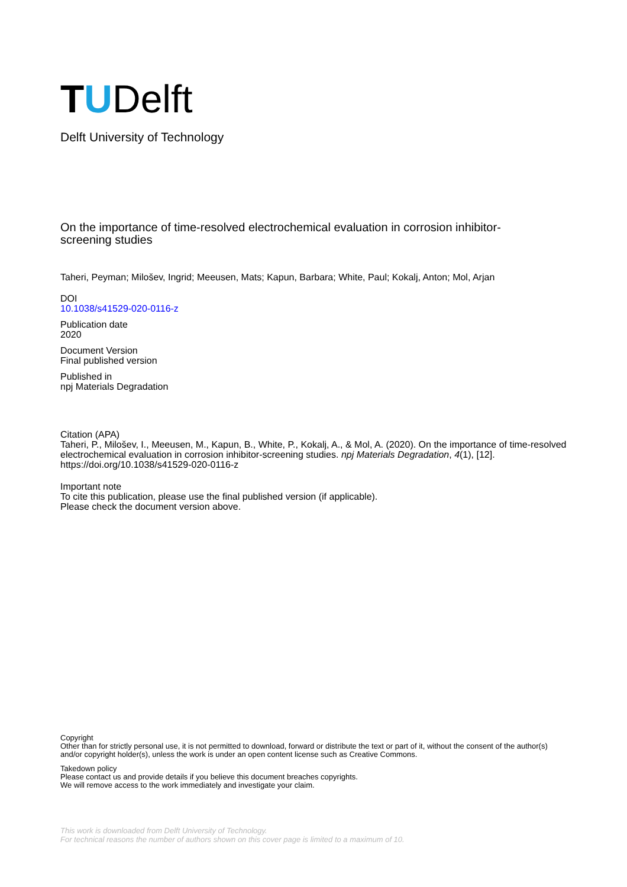T U Delft
Delft University of Technology
On the importance of time-resolved electrochemical evaluation in corrosion inhibitor-
screening studies
Taheri, Peyman; Milošev, Ingrid; Meeusen, Mats; Kapun, Barbara; White, Paul; Kokalj, Anton; Mol, Arjan
DOI
10.1038/s41529-020-0116-z
Publication date
2020
Document Version
Final published version
Published in
npj Materials Degradation
Citation (APA)
Taheri, P., Milošev, I., Meeusen, M., Kapun, B., White, P., Kokalj, A., & Mol, A. (2020). On the importance of time-resolved electrochemical evaluation in corrosion inhibitor-screening studies. npj Materials Degradation, 4(1), [12]. https://doi.org/10.1038/s41529-020-0116-z
Important note
To cite this publication, please use the final published version (if applicable).
Please check the document version above.
Copyright
Other than for strictly personal use, it is not permitted to download, forward or distribute the text or part of it, without the consent of the author(s) and/or copyright holder(s), unless the work is under an open content license such as Creative Commons.
Takedown policy
Please contact us and provide details if you believe this document breaches copyrights.
We will remove access to the work immediately and investigate your claim.
This work is downloaded from Delft University of Technology.
For technical reasons the number of authors shown on this cover page is limited to a maximum of 10.